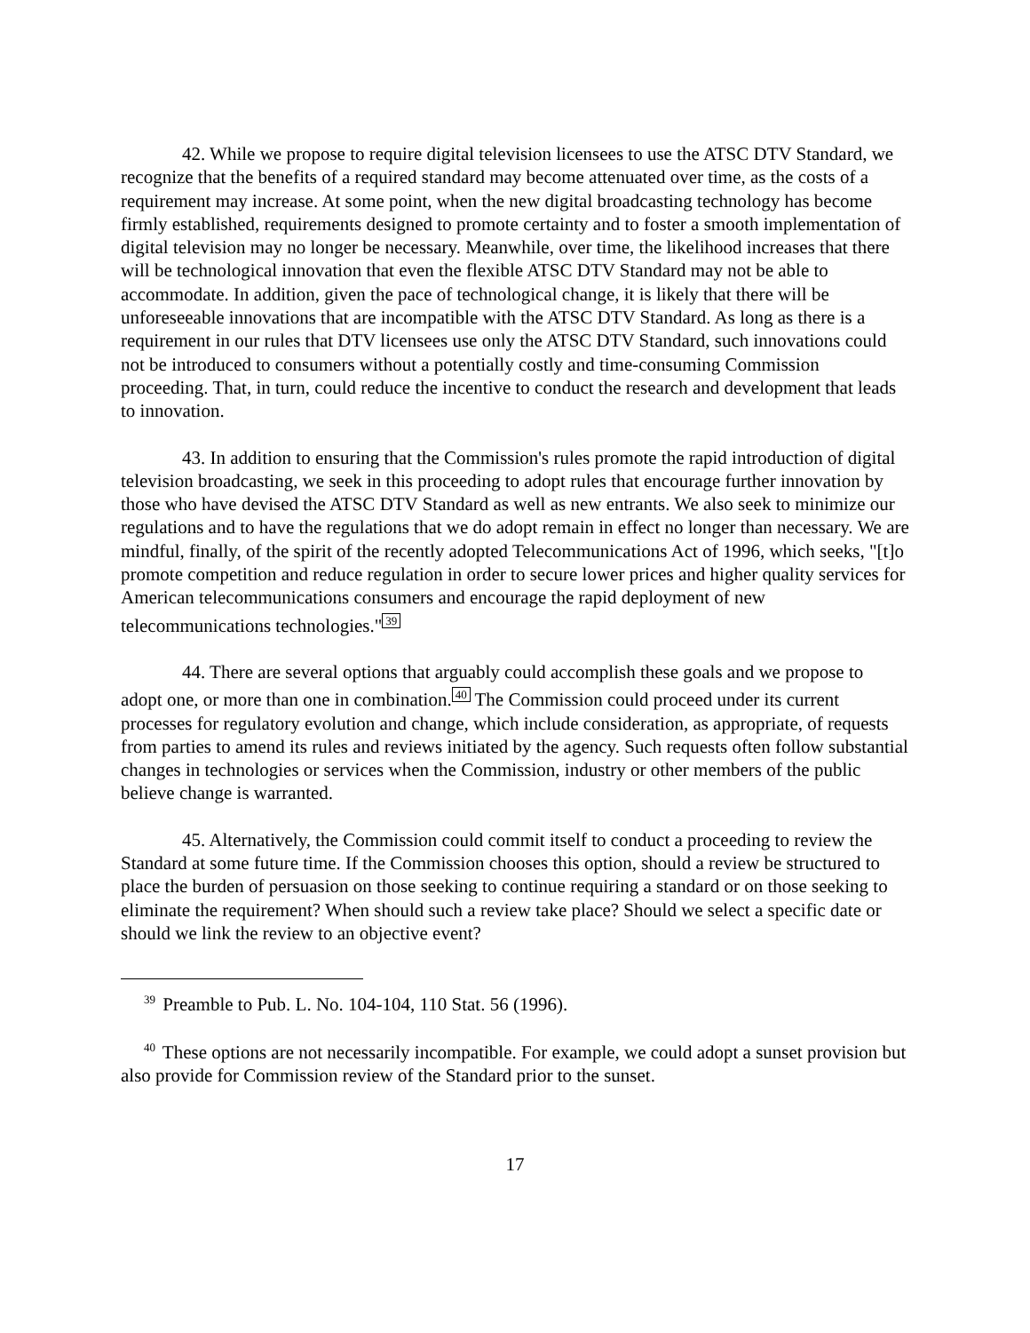42. While we propose to require digital television licensees to use the ATSC DTV Standard, we recognize that the benefits of a required standard may become attenuated over time, as the costs of a requirement may increase. At some point, when the new digital broadcasting technology has become firmly established, requirements designed to promote certainty and to foster a smooth implementation of digital television may no longer be necessary. Meanwhile, over time, the likelihood increases that there will be technological innovation that even the flexible ATSC DTV Standard may not be able to accommodate. In addition, given the pace of technological change, it is likely that there will be unforeseeable innovations that are incompatible with the ATSC DTV Standard. As long as there is a requirement in our rules that DTV licensees use only the ATSC DTV Standard, such innovations could not be introduced to consumers without a potentially costly and time-consuming Commission proceeding. That, in turn, could reduce the incentive to conduct the research and development that leads to innovation.
43. In addition to ensuring that the Commission's rules promote the rapid introduction of digital television broadcasting, we seek in this proceeding to adopt rules that encourage further innovation by those who have devised the ATSC DTV Standard as well as new entrants. We also seek to minimize our regulations and to have the regulations that we do adopt remain in effect no longer than necessary. We are mindful, finally, of the spirit of the recently adopted Telecommunications Act of 1996, which seeks, "[t]o promote competition and reduce regulation in order to secure lower prices and higher quality services for American telecommunications consumers and encourage the rapid deployment of new telecommunications technologies."<sup>39</sup>
44. There are several options that arguably could accomplish these goals and we propose to adopt one, or more than one in combination.<sup>40</sup> The Commission could proceed under its current processes for regulatory evolution and change, which include consideration, as appropriate, of requests from parties to amend its rules and reviews initiated by the agency. Such requests often follow substantial changes in technologies or services when the Commission, industry or other members of the public believe change is warranted.
45. Alternatively, the Commission could commit itself to conduct a proceeding to review the Standard at some future time. If the Commission chooses this option, should a review be structured to place the burden of persuasion on those seeking to continue requiring a standard or on those seeking to eliminate the requirement? When should such a review take place? Should we select a specific date or should we link the review to an objective event?
<sup>39</sup> Preamble to Pub. L. No. 104-104, 110 Stat. 56 (1996).
<sup>40</sup> These options are not necessarily incompatible. For example, we could adopt a sunset provision but also provide for Commission review of the Standard prior to the sunset.
17